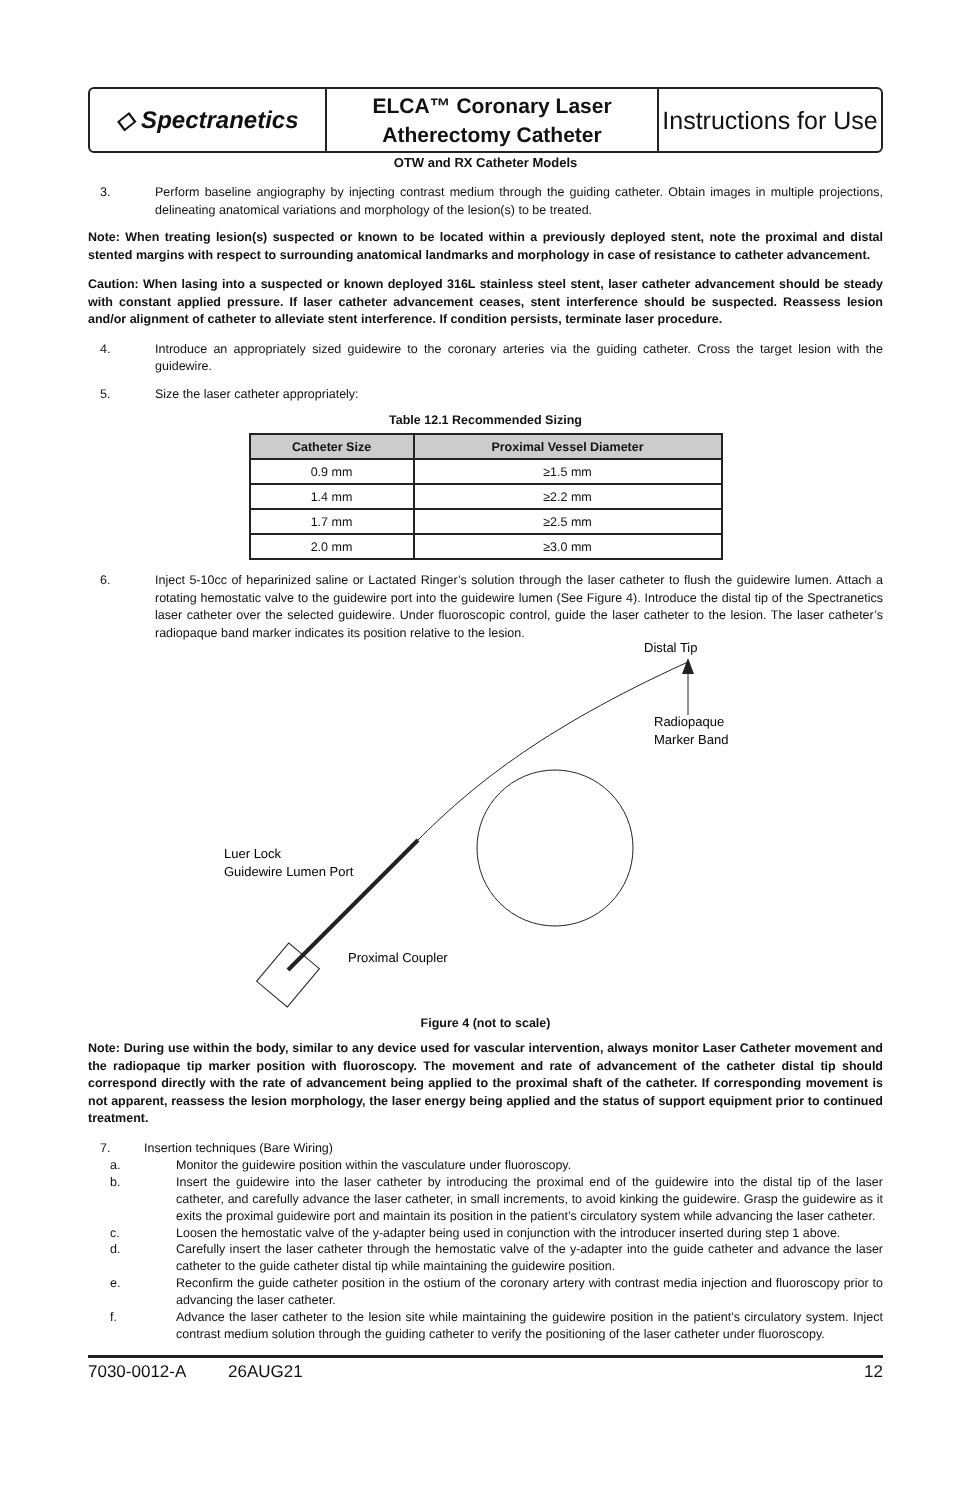◇ Spectranetics
ELCA™ Coronary Laser
Atherectomy Catheter
Instructions for Use
OTW and RX Catheter Models
3. Perform baseline angiography by injecting contrast medium through the guiding catheter. Obtain images in multiple projections, delineating anatomical variations and morphology of the lesion(s) to be treated.
Note: When treating lesion(s) suspected or known to be located within a previously deployed stent, note the proximal and distal stented margins with respect to surrounding anatomical landmarks and morphology in case of resistance to catheter advancement.
Caution: When lasing into a suspected or known deployed 316L stainless steel stent, laser catheter advancement should be steady with constant applied pressure. If laser catheter advancement ceases, stent interference should be suspected. Reassess lesion and/or alignment of catheter to alleviate stent interference. If condition persists, terminate laser procedure.
4. Introduce an appropriately sized guidewire to the coronary arteries via the guiding catheter. Cross the target lesion with the guidewire.
5. Size the laser catheter appropriately:
Table 12.1 Recommended Sizing
| Catheter Size | Proximal Vessel Diameter |
| --- | --- |
| 0.9 mm | ≥1.5 mm |
| 1.4 mm | ≥2.2 mm |
| 1.7 mm | ≥2.5 mm |
| 2.0 mm | ≥3.0 mm |
6. Inject 5-10cc of heparinized saline or Lactated Ringer’s solution through the laser catheter to flush the guidewire lumen. Attach a rotating hemostatic valve to the guidewire port into the guidewire lumen (See Figure 4). Introduce the distal tip of the Spectranetics laser catheter over the selected guidewire. Under fluoroscopic control, guide the laser catheter to the lesion. The laser catheter’s radiopaque band marker indicates its position relative to the lesion.
Distal Tip
Radiopaque
Marker Band
Luer Lock
Guidewire Lumen Port
Proximal Coupler
Figure 4 (not to scale)
Note: During use within the body, similar to any device used for vascular intervention, always monitor Laser Catheter movement and the radiopaque tip marker position with fluoroscopy. The movement and rate of advancement of the catheter distal tip should correspond directly with the rate of advancement being applied to the proximal shaft of the catheter. If corresponding movement is not apparent, reassess the lesion morphology, the laser energy being applied and the status of support equipment prior to continued treatment.
7. Insertion techniques (Bare Wiring)
a. Monitor the guidewire position within the vasculature under fluoroscopy.
b. Insert the guidewire into the laser catheter by introducing the proximal end of the guidewire into the distal tip of the laser catheter, and carefully advance the laser catheter, in small increments, to avoid kinking the guidewire. Grasp the guidewire as it exits the proximal guidewire port and maintain its position in the patient’s circulatory system while advancing the laser catheter.
c. Loosen the hemostatic valve of the y-adapter being used in conjunction with the introducer inserted during step 1 above.
d. Carefully insert the laser catheter through the hemostatic valve of the y-adapter into the guide catheter and advance the laser catheter to the guide catheter distal tip while maintaining the guidewire position.
e. Reconfirm the guide catheter position in the ostium of the coronary artery with contrast media injection and fluoroscopy prior to advancing the laser catheter.
f. Advance the laser catheter to the lesion site while maintaining the guidewire position in the patient’s circulatory system. Inject contrast medium solution through the guiding catheter to verify the positioning of the laser catheter under fluoroscopy.
7030-0012-A 26AUG21 12